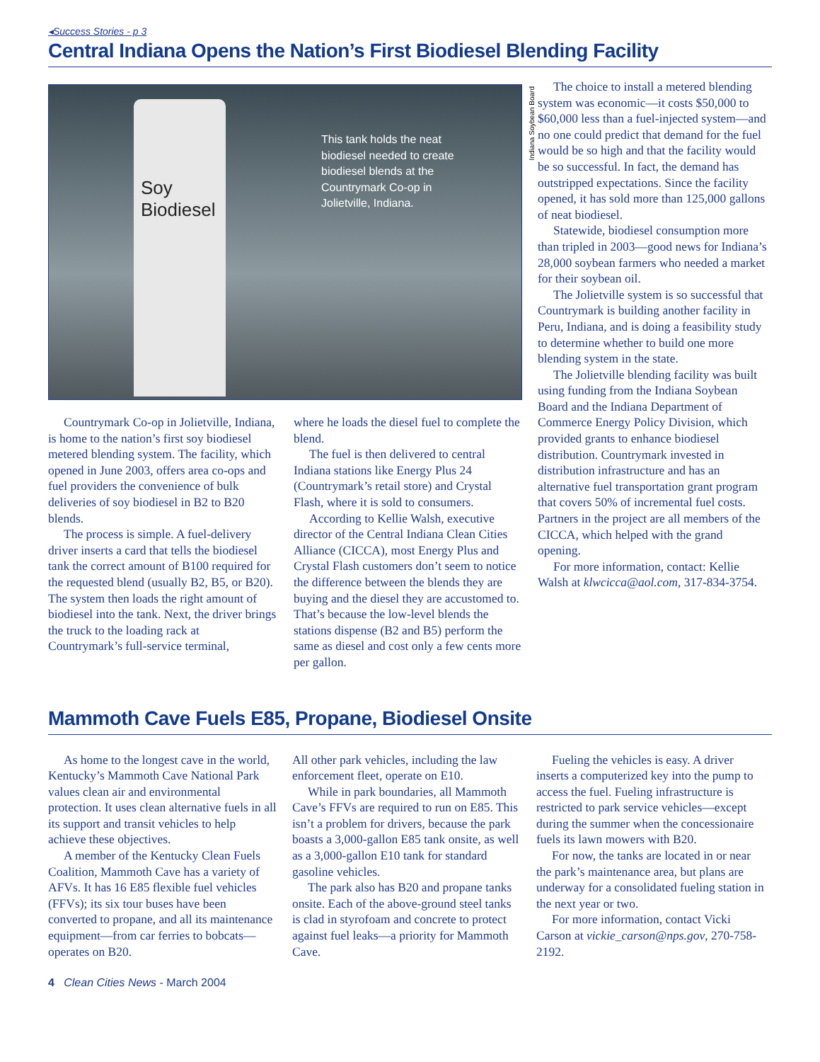◂Success Stories - p 3
Central Indiana Opens the Nation’s First Biodiesel Blending Facility
Soy
Biodiesel
This tank holds the neat biodiesel needed to create biodiesel blends at the Countrymark Co-op in Jolietville, Indiana.
Indiana Soybean Board
Countrymark Co-op in Jolietville, Indiana, is home to the nation’s first soy biodiesel metered blending system. The facility, which opened in June 2003, offers area co-ops and fuel providers the convenience of bulk deliveries of soy biodiesel in B2 to B20 blends.
The process is simple. A fuel-delivery driver inserts a card that tells the biodiesel tank the correct amount of B100 required for the requested blend (usually B2, B5, or B20). The system then loads the right amount of biodiesel into the tank. Next, the driver brings the truck to the loading rack at Countrymark’s full-service terminal,
where he loads the diesel fuel to complete the blend.
The fuel is then delivered to central Indiana stations like Energy Plus 24 (Countrymark’s retail store) and Crystal Flash, where it is sold to consumers.
According to Kellie Walsh, executive director of the Central Indiana Clean Cities Alliance (CICCA), most Energy Plus and Crystal Flash customers don’t seem to notice the difference between the blends they are buying and the diesel they are accustomed to. That’s because the low-level blends the stations dispense (B2 and B5) perform the same as diesel and cost only a few cents more per gallon.
The choice to install a metered blending system was economic—it costs $50,000 to $60,000 less than a fuel-injected system—and no one could predict that demand for the fuel would be so high and that the facility would be so successful. In fact, the demand has outstripped expectations. Since the facility opened, it has sold more than 125,000 gallons of neat biodiesel.
Statewide, biodiesel consumption more than tripled in 2003—good news for Indiana’s 28,000 soybean farmers who needed a market for their soybean oil.
The Jolietville system is so successful that Countrymark is building another facility in Peru, Indiana, and is doing a feasibility study to determine whether to build one more blending system in the state.
The Jolietville blending facility was built using funding from the Indiana Soybean Board and the Indiana Department of Commerce Energy Policy Division, which provided grants to enhance biodiesel distribution. Countrymark invested in distribution infrastructure and has an alternative fuel transportation grant program that covers 50% of incremental fuel costs. Partners in the project are all members of the CICCA, which helped with the grand opening.
For more information, contact: Kellie Walsh at klwcicca@aol.com, 317-834-3754.
Mammoth Cave Fuels E85, Propane, Biodiesel Onsite
As home to the longest cave in the world, Kentucky’s Mammoth Cave National Park values clean air and environmental protection. It uses clean alternative fuels in all its support and transit vehicles to help achieve these objectives.
A member of the Kentucky Clean Fuels Coalition, Mammoth Cave has a variety of AFVs. It has 16 E85 flexible fuel vehicles (FFVs); its six tour buses have been converted to propane, and all its maintenance equipment—from car ferries to bobcats—operates on B20.
All other park vehicles, including the law enforcement fleet, operate on E10.
While in park boundaries, all Mammoth Cave’s FFVs are required to run on E85. This isn’t a problem for drivers, because the park boasts a 3,000-gallon E85 tank onsite, as well as a 3,000-gallon E10 tank for standard gasoline vehicles.
The park also has B20 and propane tanks onsite. Each of the above-ground steel tanks is clad in styrofoam and concrete to protect against fuel leaks—a priority for Mammoth Cave.
Fueling the vehicles is easy. A driver inserts a computerized key into the pump to access the fuel. Fueling infrastructure is restricted to park service vehicles—except during the summer when the concessionaire fuels its lawn mowers with B20.
For now, the tanks are located in or near the park’s maintenance area, but plans are underway for a consolidated fueling station in the next year or two.
For more information, contact Vicki Carson at vickie_carson@nps.gov, 270-758-2192.
4 Clean Cities News - March 2004